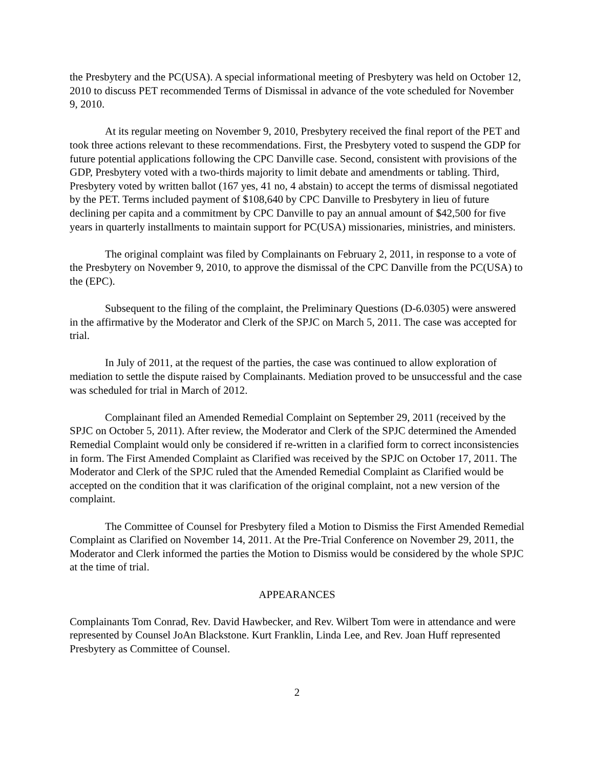the Presbytery and the PC(USA). A special informational meeting of Presbytery was held on October 12, 2010 to discuss PET recommended Terms of Dismissal in advance of the vote scheduled for November 9, 2010.
At its regular meeting on November 9, 2010, Presbytery received the final report of the PET and took three actions relevant to these recommendations. First, the Presbytery voted to suspend the GDP for future potential applications following the CPC Danville case. Second, consistent with provisions of the GDP, Presbytery voted with a two-thirds majority to limit debate and amendments or tabling. Third, Presbytery voted by written ballot (167 yes, 41 no, 4 abstain) to accept the terms of dismissal negotiated by the PET. Terms included payment of $108,640 by CPC Danville to Presbytery in lieu of future declining per capita and a commitment by CPC Danville to pay an annual amount of $42,500 for five years in quarterly installments to maintain support for PC(USA) missionaries, ministries, and ministers.
The original complaint was filed by Complainants on February 2, 2011, in response to a vote of the Presbytery on November 9, 2010, to approve the dismissal of the CPC Danville from the PC(USA) to the (EPC).
Subsequent to the filing of the complaint, the Preliminary Questions (D-6.0305) were answered in the affirmative by the Moderator and Clerk of the SPJC on March 5, 2011. The case was accepted for trial.
In July of 2011, at the request of the parties, the case was continued to allow exploration of mediation to settle the dispute raised by Complainants. Mediation proved to be unsuccessful and the case was scheduled for trial in March of 2012.
Complainant filed an Amended Remedial Complaint on September 29, 2011 (received by the SPJC on October 5, 2011). After review, the Moderator and Clerk of the SPJC determined the Amended Remedial Complaint would only be considered if re-written in a clarified form to correct inconsistencies in form. The First Amended Complaint as Clarified was received by the SPJC on October 17, 2011. The Moderator and Clerk of the SPJC ruled that the Amended Remedial Complaint as Clarified would be accepted on the condition that it was clarification of the original complaint, not a new version of the complaint.
The Committee of Counsel for Presbytery filed a Motion to Dismiss the First Amended Remedial Complaint as Clarified on November 14, 2011. At the Pre-Trial Conference on November 29, 2011, the Moderator and Clerk informed the parties the Motion to Dismiss would be considered by the whole SPJC at the time of trial.
APPEARANCES
Complainants Tom Conrad, Rev. David Hawbecker, and Rev. Wilbert Tom were in attendance and were represented by Counsel JoAn Blackstone. Kurt Franklin, Linda Lee, and Rev. Joan Huff represented Presbytery as Committee of Counsel.
2